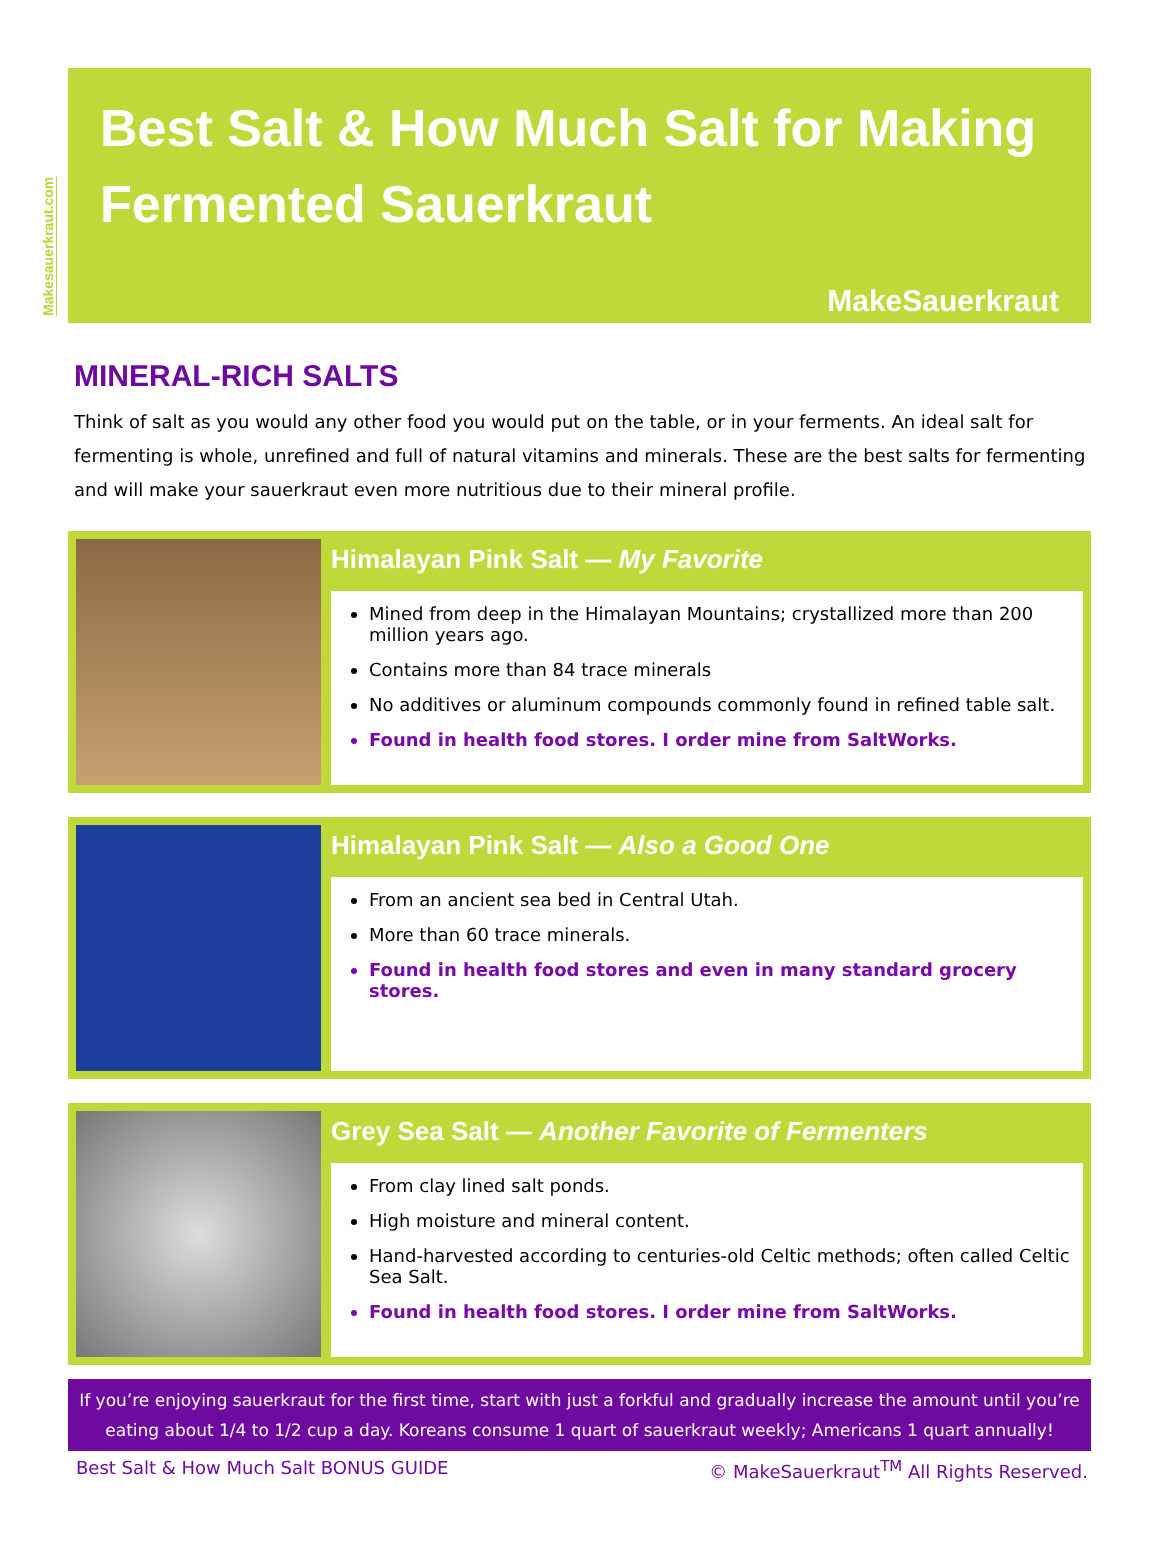Makesauerkraut.com
Best Salt & How Much Salt for Making Fermented Sauerkraut
MakeSauerkraut
MINERAL-RICH SALTS
Think of salt as you would any other food you would put on the table, or in your ferments. An ideal salt for fermenting is whole, unrefined and full of natural vitamins and minerals. These are the best salts for fermenting and will make your sauerkraut even more nutritious due to their mineral profile.
Himalayan Pink Salt — My Favorite
Mined from deep in the Himalayan Mountains; crystallized more than 200 million years ago.
Contains more than 84 trace minerals
No additives or aluminum compounds commonly found in refined table salt.
Found in health food stores. I order mine from SaltWorks.
Himalayan Pink Salt — Also a Good One
From an ancient sea bed in Central Utah.
More than 60 trace minerals.
Found in health food stores and even in many standard grocery stores.
Grey Sea Salt — Another Favorite of Fermenters
From clay lined salt ponds.
High moisture and mineral content.
Hand-harvested according to centuries-old Celtic methods; often called Celtic Sea Salt.
Found in health food stores. I order mine from SaltWorks.
If you’re enjoying sauerkraut for the first time, start with just a forkful and gradually increase the amount until you’re eating about 1/4 to 1/2 cup a day. Koreans consume 1 quart of sauerkraut weekly; Americans 1 quart annually!
Best Salt & How Much Salt BONUS GUIDE © MakeSauerkraut<sup>TM</sup> All Rights Reserved.